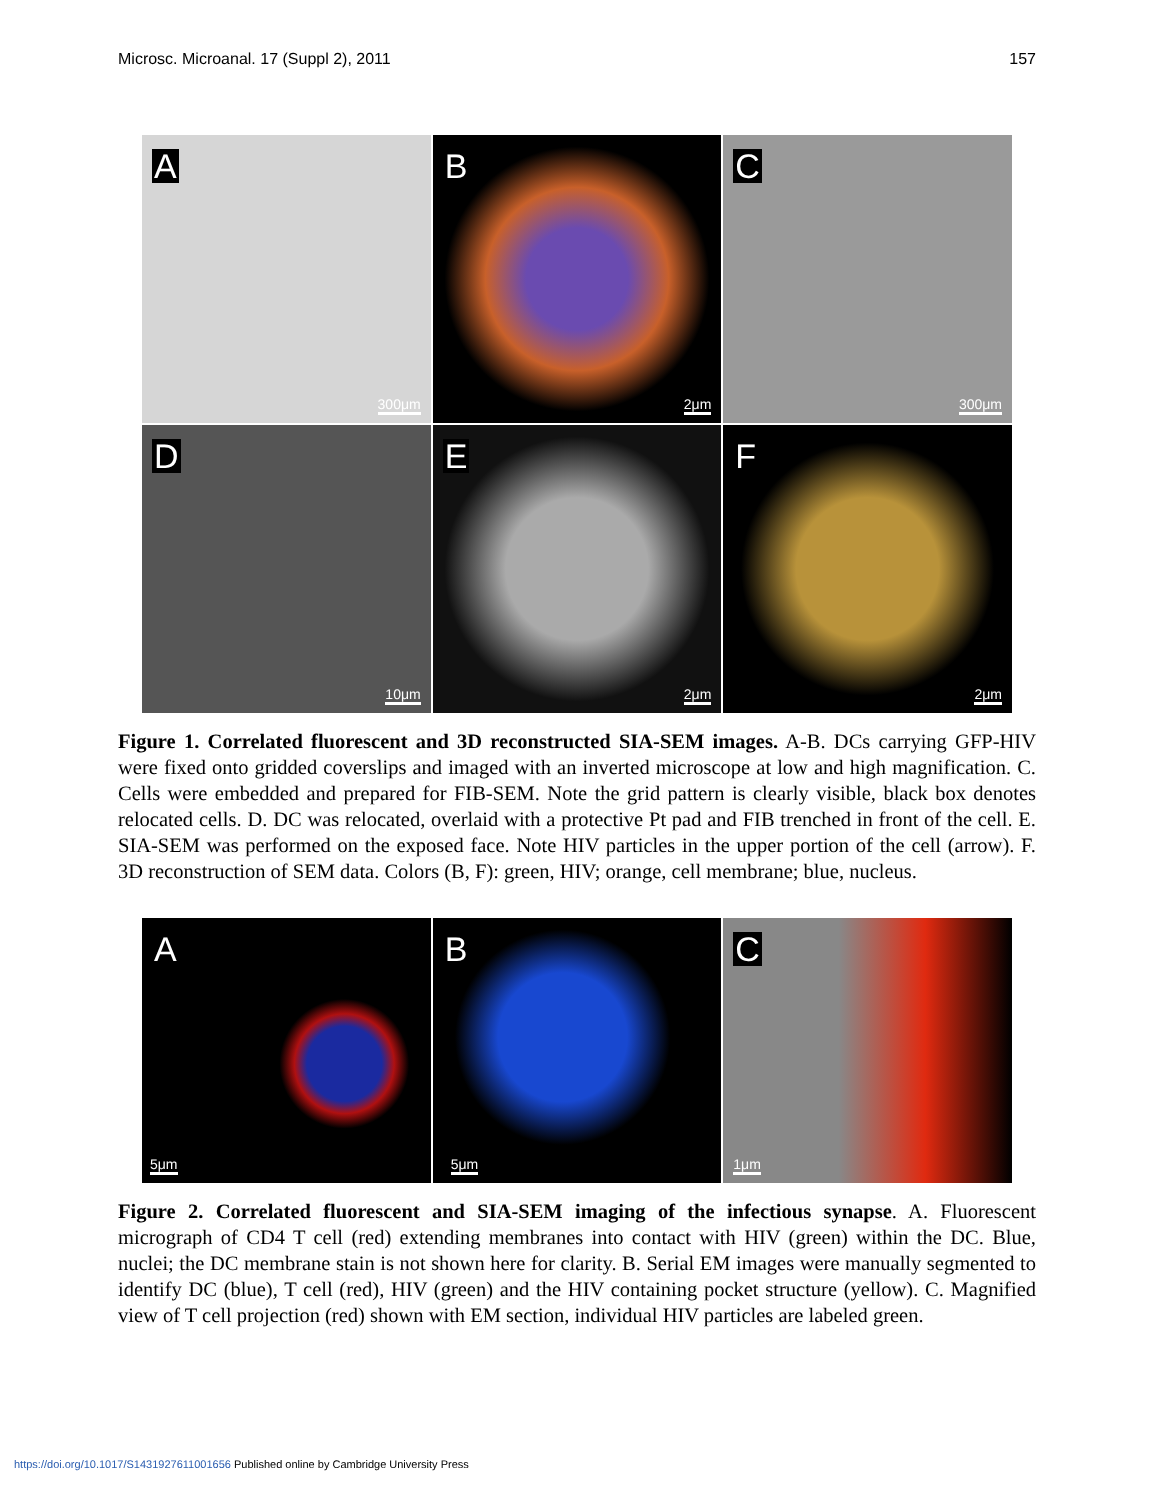Microsc. Microanal. 17 (Suppl 2), 2011 157
A
300μm
B
2μm
C
300μm
D
10μm
E
2μm
F
2μm
Figure 1. Correlated fluorescent and 3D reconstructed SIA-SEM images. A-B. DCs carrying GFP-HIV were fixed onto gridded coverslips and imaged with an inverted microscope at low and high magnification. C. Cells were embedded and prepared for FIB-SEM. Note the grid pattern is clearly visible, black box denotes relocated cells. D. DC was relocated, overlaid with a protective Pt pad and FIB trenched in front of the cell. E. SIA-SEM was performed on the exposed face. Note HIV particles in the upper portion of the cell (arrow). F. 3D reconstruction of SEM data. Colors (B, F): green, HIV; orange, cell membrane; blue, nucleus.
A
5μm
B
5μm
C
1μm
Figure 2. Correlated fluorescent and SIA-SEM imaging of the infectious synapse. A. Fluorescent micrograph of CD4 T cell (red) extending membranes into contact with HIV (green) within the DC. Blue, nuclei; the DC membrane stain is not shown here for clarity. B. Serial EM images were manually segmented to identify DC (blue), T cell (red), HIV (green) and the HIV containing pocket structure (yellow). C. Magnified view of T cell projection (red) shown with EM section, individual HIV particles are labeled green.
https://doi.org/10.1017/S1431927611001656 Published online by Cambridge University Press